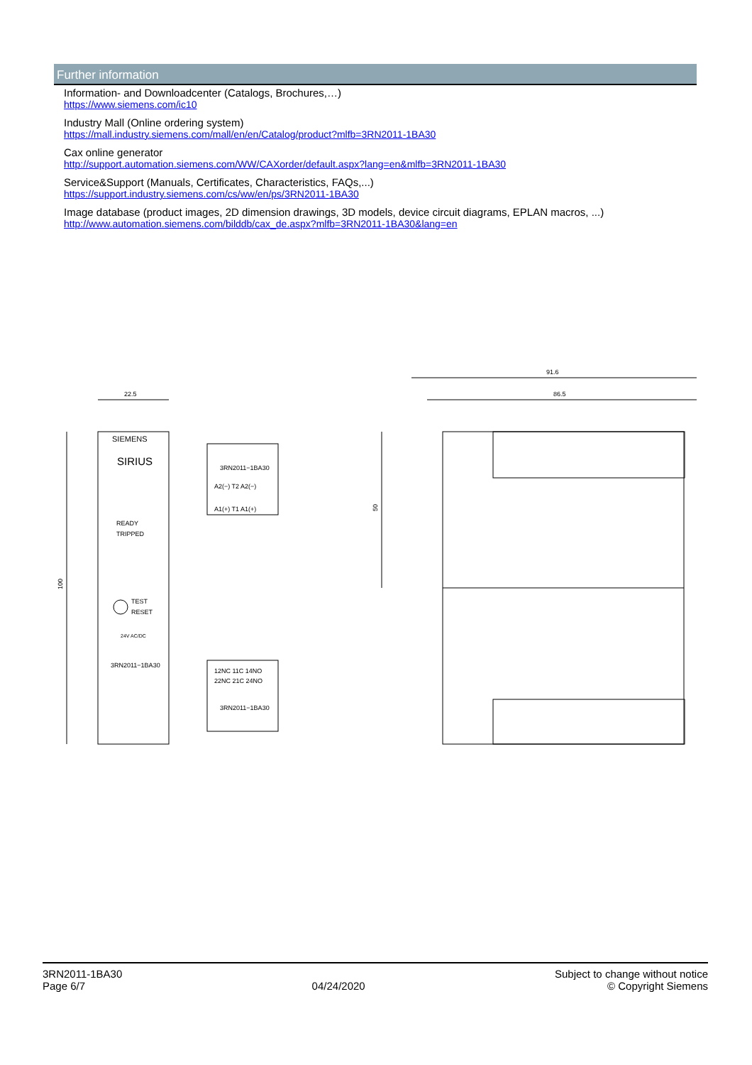Further information
Information- and Downloadcenter (Catalogs, Brochures,…)
https://www.siemens.com/ic10
Industry Mall (Online ordering system)
https://mall.industry.siemens.com/mall/en/en/Catalog/product?mlfb=3RN2011-1BA30
Cax online generator
http://support.automation.siemens.com/WW/CAXorder/default.aspx?lang=en&mlfb=3RN2011-1BA30
Service&Support (Manuals, Certificates, Characteristics, FAQs,...)
https://support.industry.siemens.com/cs/ww/en/ps/3RN2011-1BA30
Image database (product images, 2D dimension drawings, 3D models, device circuit diagrams, EPLAN macros, ...)
http://www.automation.siemens.com/bilddb/cax_de.aspx?mlfb=3RN2011-1BA30&lang=en
22.5
100
SIRIUS
SIEMENS
READY
TRIPPED
TEST
RESET
24V AC/DC
3RN2011−1BA30
3RN2011−1BA30
A2(−) T2 A2(−)
A1(+) T1 A1(+)
12NC 11C 14NO
22NC 21C 24NO
3RN2011−1BA30
91.6
86.5
50
3RN2011-1BA30
Page 6/7
04/24/2020
Subject to change without notice
© Copyright Siemens